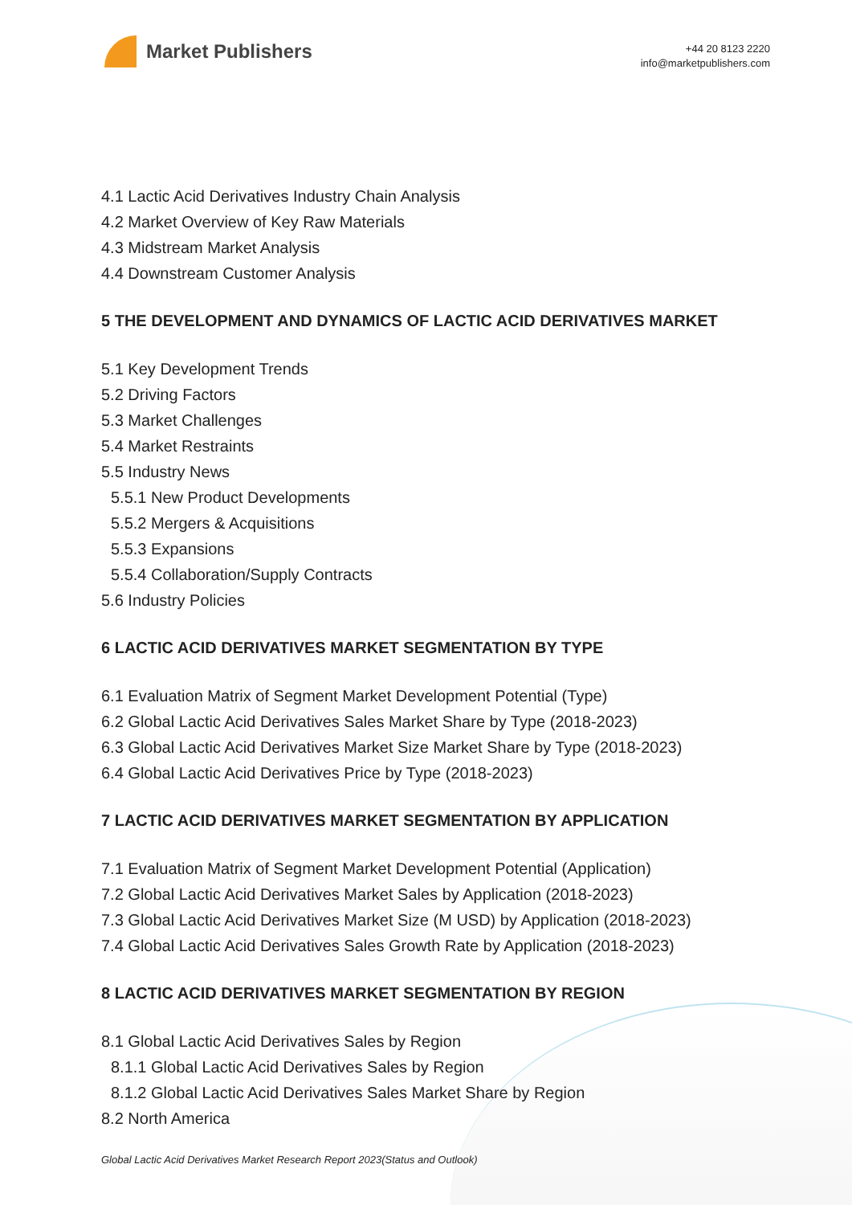Market Publishers
+44 20 8123 2220
info@marketpublishers.com
4.1 Lactic Acid Derivatives Industry Chain Analysis
4.2 Market Overview of Key Raw Materials
4.3 Midstream Market Analysis
4.4 Downstream Customer Analysis
5 THE DEVELOPMENT AND DYNAMICS OF LACTIC ACID DERIVATIVES MARKET
5.1 Key Development Trends
5.2 Driving Factors
5.3 Market Challenges
5.4 Market Restraints
5.5 Industry News
5.5.1 New Product Developments
5.5.2 Mergers & Acquisitions
5.5.3 Expansions
5.5.4 Collaboration/Supply Contracts
5.6 Industry Policies
6 LACTIC ACID DERIVATIVES MARKET SEGMENTATION BY TYPE
6.1 Evaluation Matrix of Segment Market Development Potential (Type)
6.2 Global Lactic Acid Derivatives Sales Market Share by Type (2018-2023)
6.3 Global Lactic Acid Derivatives Market Size Market Share by Type (2018-2023)
6.4 Global Lactic Acid Derivatives Price by Type (2018-2023)
7 LACTIC ACID DERIVATIVES MARKET SEGMENTATION BY APPLICATION
7.1 Evaluation Matrix of Segment Market Development Potential (Application)
7.2 Global Lactic Acid Derivatives Market Sales by Application (2018-2023)
7.3 Global Lactic Acid Derivatives Market Size (M USD) by Application (2018-2023)
7.4 Global Lactic Acid Derivatives Sales Growth Rate by Application (2018-2023)
8 LACTIC ACID DERIVATIVES MARKET SEGMENTATION BY REGION
8.1 Global Lactic Acid Derivatives Sales by Region
8.1.1 Global Lactic Acid Derivatives Sales by Region
8.1.2 Global Lactic Acid Derivatives Sales Market Share by Region
8.2 North America
Global Lactic Acid Derivatives Market Research Report 2023(Status and Outlook)